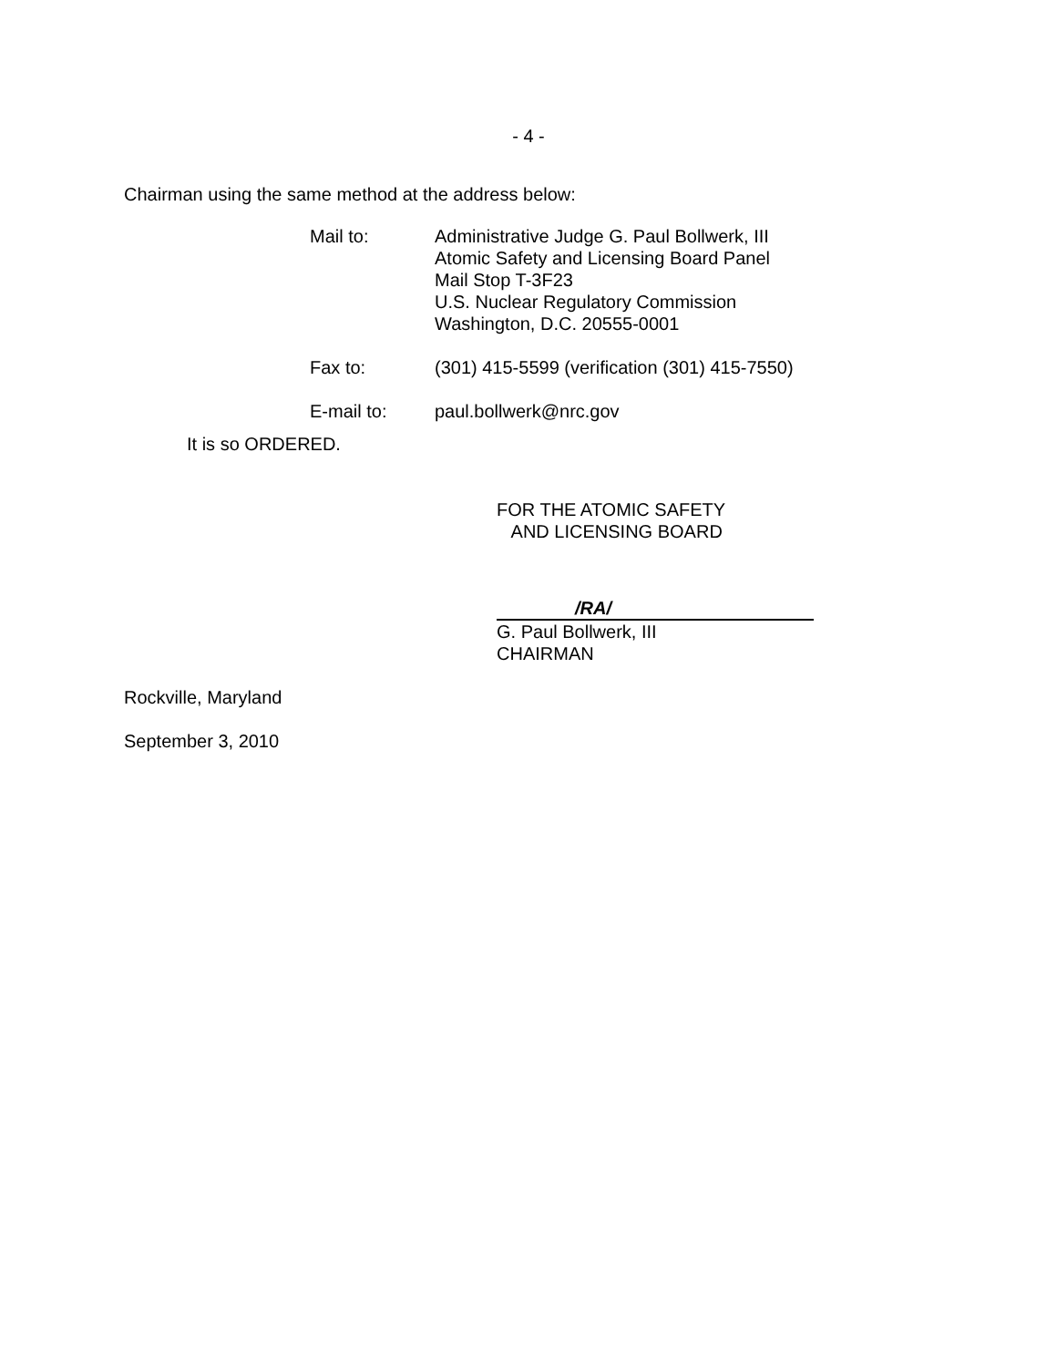- 4 -
Chairman using the same method at the address below:
| Mail to: | Administrative Judge G. Paul Bollwerk, III Atomic Safety and Licensing Board Panel Mail Stop T-3F23 U.S. Nuclear Regulatory Commission Washington, D.C. 20555-0001 |
| Fax to: | (301) 415-5599 (verification (301) 415-7550) |
| E-mail to: | paul.bollwerk@nrc.gov |
It is so ORDERED.
FOR THE ATOMIC SAFETY
AND LICENSING BOARD
/RA/
G. Paul Bollwerk, III
CHAIRMAN
Rockville, Maryland
September 3, 2010